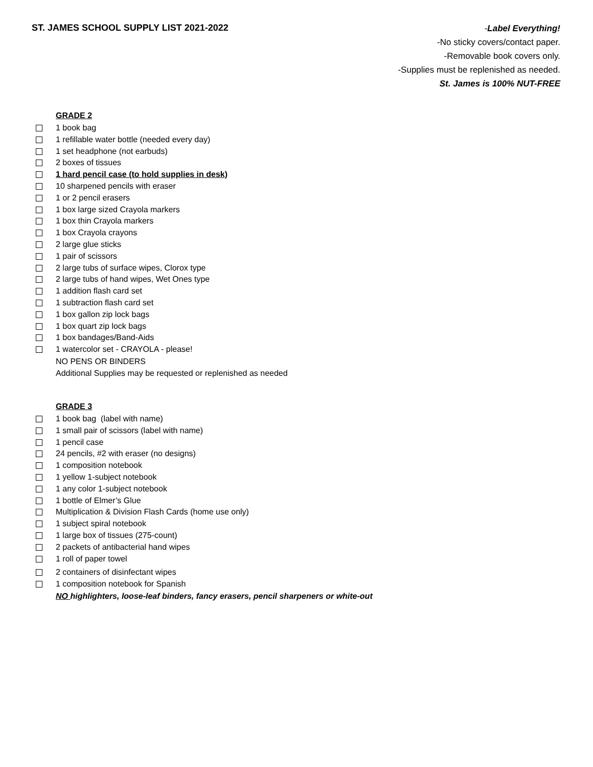ST. JAMES SCHOOL SUPPLY LIST 2021-2022
-Label Everything!
-No sticky covers/contact paper.
-Removable book covers only.
-Supplies must be replenished as needed.
St. James is 100% NUT-FREE
GRADE 2
1 book bag
1 refillable water bottle (needed every day)
1 set headphone (not earbuds)
2 boxes of tissues
1 hard pencil case (to hold supplies in desk)
10 sharpened pencils with eraser
1 or 2 pencil erasers
1 box large sized Crayola markers
1 box thin Crayola markers
1 box Crayola crayons
2 large glue sticks
1 pair of scissors
2 large tubs of surface wipes, Clorox type
2 large tubs of hand wipes, Wet Ones type
1 addition flash card set
1 subtraction flash card set
1 box gallon zip lock bags
1 box quart zip lock bags
1 box bandages/Band-Aids
1 watercolor set - CRAYOLA - please!
NO PENS OR BINDERS
Additional Supplies may be requested or replenished as needed
GRADE 3
1 book bag (label with name)
1 small pair of scissors (label with name)
1 pencil case
24 pencils, #2 with eraser (no designs)
1 composition notebook
1 yellow 1-subject notebook
1 any color 1-subject notebook
1 bottle of Elmer’s Glue
Multiplication & Division Flash Cards (home use only)
1 subject spiral notebook
1 large box of tissues (275-count)
2 packets of antibacterial hand wipes
1 roll of paper towel
2 containers of disinfectant wipes
1 composition notebook for Spanish
NO highlighters, loose-leaf binders, fancy erasers, pencil sharpeners or white-out